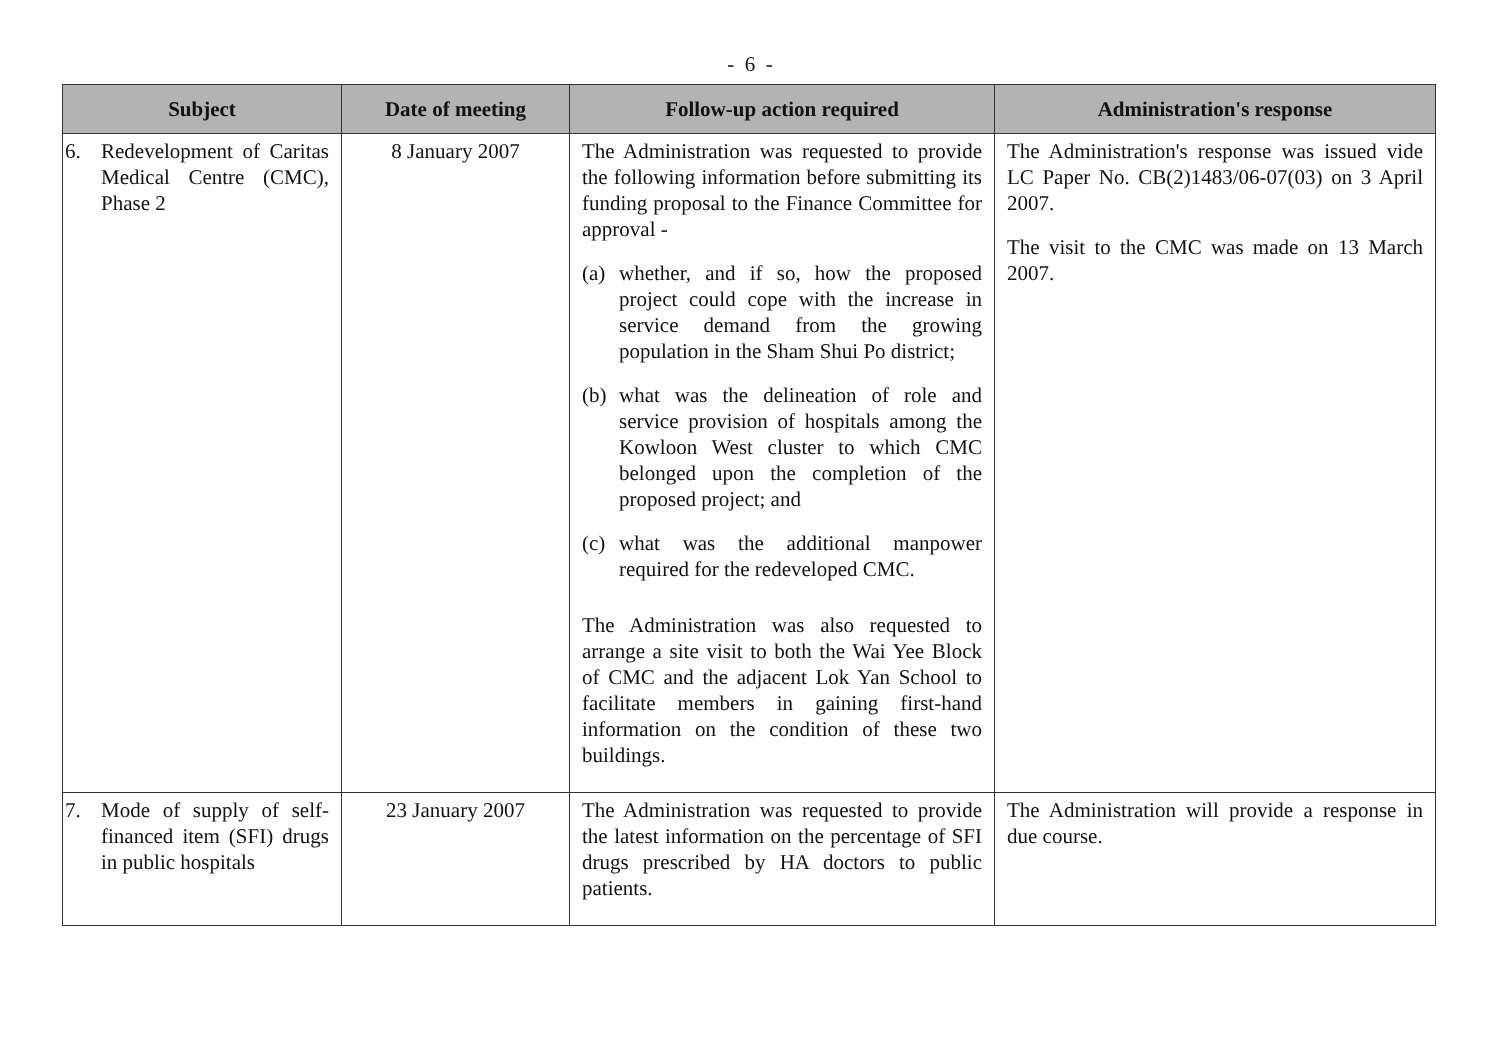- 6 -
| Subject | Date of meeting | Follow-up action required | Administration's response |
| --- | --- | --- | --- |
| 6. Redevelopment of Caritas Medical Centre (CMC), Phase 2 | 8 January 2007 | The Administration was requested to provide the following information before submitting its funding proposal to the Finance Committee for approval - (a) whether, and if so, how the proposed project could cope with the increase in service demand from the growing population in the Sham Shui Po district; (b) what was the delineation of role and service provision of hospitals among the Kowloon West cluster to which CMC belonged upon the completion of the proposed project; and (c) what was the additional manpower required for the redeveloped CMC. The Administration was also requested to arrange a site visit to both the Wai Yee Block of CMC and the adjacent Lok Yan School to facilitate members in gaining first-hand information on the condition of these two buildings. | The Administration's response was issued vide LC Paper No. CB(2)1483/06-07(03) on 3 April 2007. The visit to the CMC was made on 13 March 2007. |
| 7. Mode of supply of self-financed item (SFI) drugs in public hospitals | 23 January 2007 | The Administration was requested to provide the latest information on the percentage of SFI drugs prescribed by HA doctors to public patients. | The Administration will provide a response in due course. |